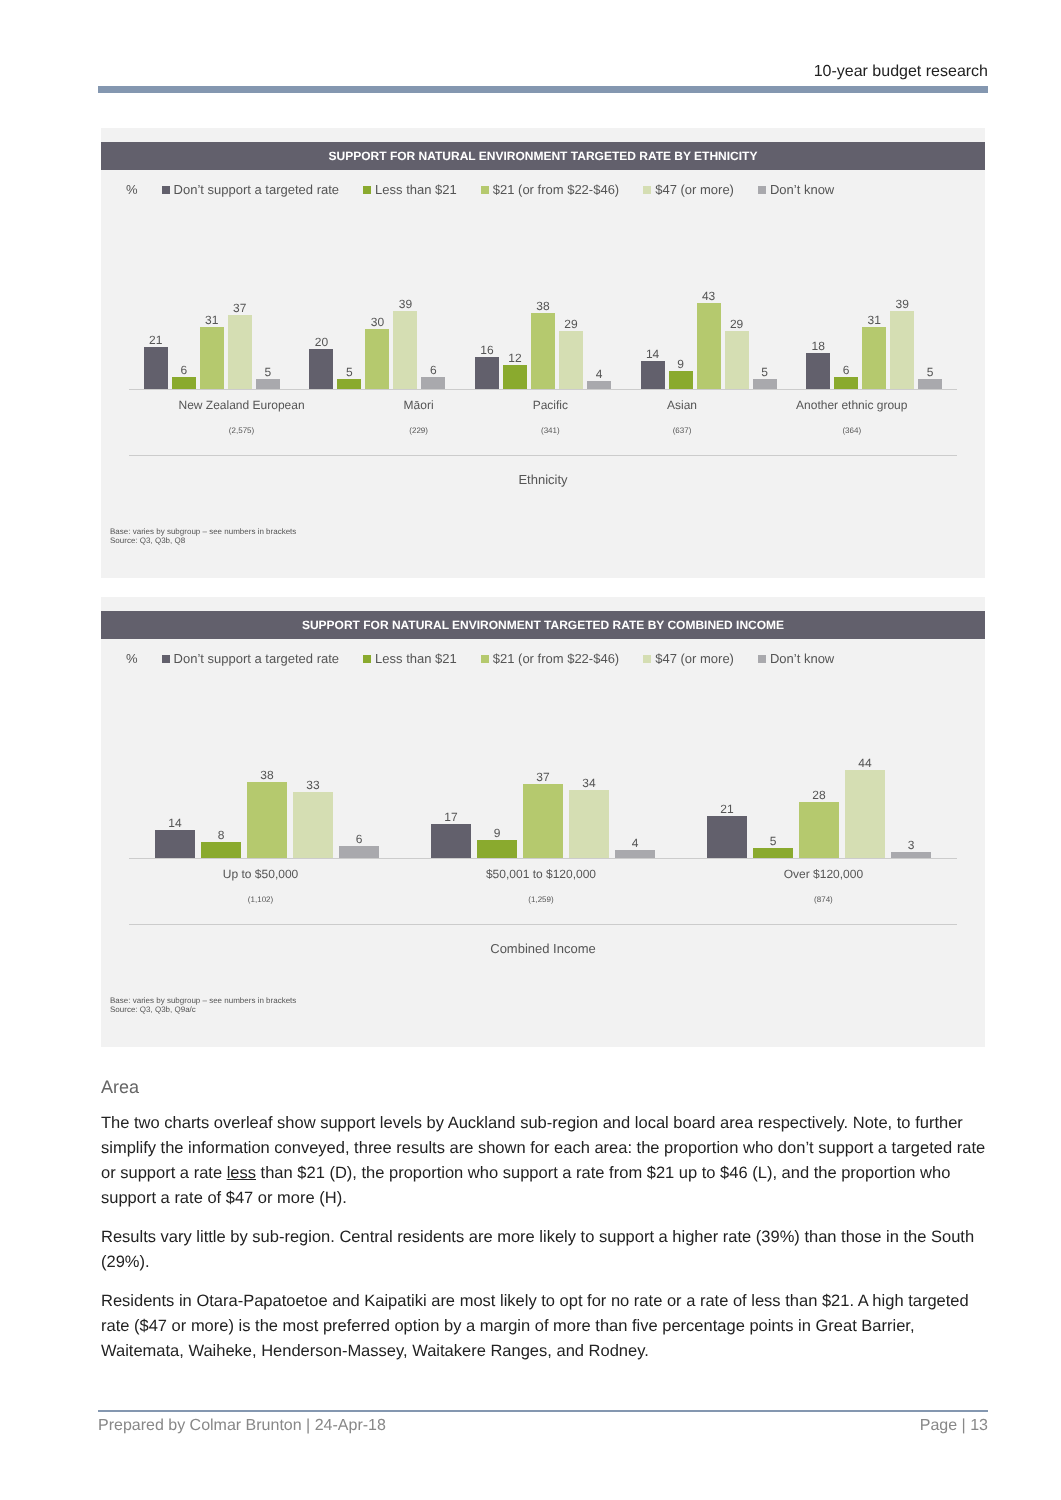10-year budget research
SUPPORT FOR NATURAL ENVIRONMENT TARGETED RATE BY ETHNICITY
% Don’t support a targeted rate Less than $21 $21 (or from $22-$46) $47 (or more) Don’t know
21
6
31
37
5
20
5
30
39
6
16
12
38
29
4
14
9
43
29
5
18
6
31
39
5
New Zealand European
(2,575)
Māori
(229)
Pacific
(341)
Asian
(637)
Another ethnic group
(364)
Ethnicity
Base: varies by subgroup – see numbers in brackets
Source: Q3, Q3b, Q8
SUPPORT FOR NATURAL ENVIRONMENT TARGETED RATE BY COMBINED INCOME
% Don’t support a targeted rate Less than $21 $21 (or from $22-$46) $47 (or more) Don’t know
14
8
38
33
6
17
9
37
34
4
21
5
28
44
3
Up to $50,000
(1,102)
$50,001 to $120,000
(1,259)
Over $120,000
(874)
Combined Income
Base: varies by subgroup – see numbers in brackets
Source: Q3, Q3b, Q9a/c
Area
The two charts overleaf show support levels by Auckland sub-region and local board area respectively. Note, to further simplify the information conveyed, three results are shown for each area: the proportion who don’t support a targeted rate or support a rate less than $21 (D), the proportion who support a rate from $21 up to $46 (L), and the proportion who support a rate of $47 or more (H).
Results vary little by sub-region. Central residents are more likely to support a higher rate (39%) than those in the South (29%).
Residents in Otara-Papatoetoe and Kaipatiki are most likely to opt for no rate or a rate of less than $21. A high targeted rate ($47 or more) is the most preferred option by a margin of more than five percentage points in Great Barrier, Waitemata, Waiheke, Henderson-Massey, Waitakere Ranges, and Rodney.
Prepared by Colmar Brunton | 24-Apr-18 Page | 13